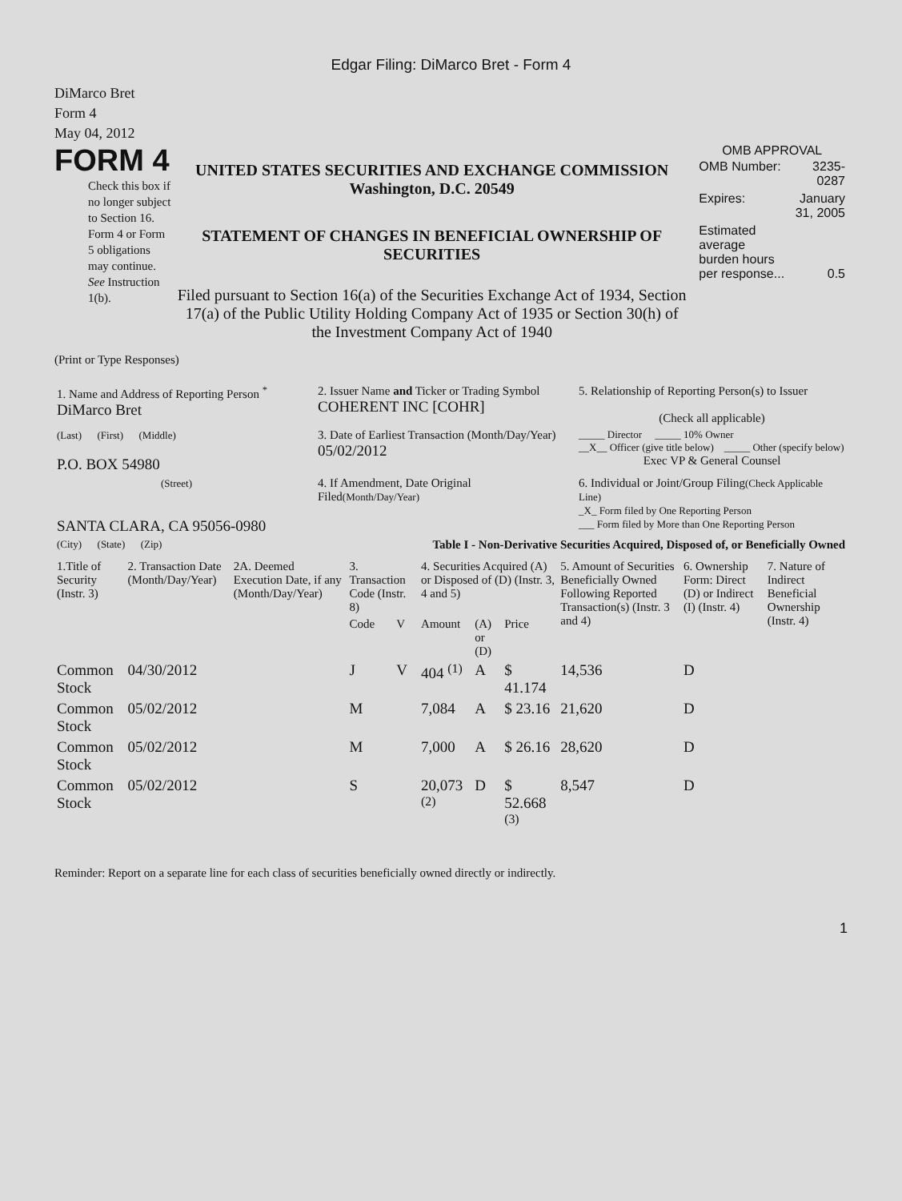Edgar Filing: DiMarco Bret - Form 4
DiMarco Bret
Form 4
May 04, 2012
FORM 4
Check this box if no longer subject to Section 16. Form 4 or Form 5 obligations may continue. See Instruction 1(b).
UNITED STATES SECURITIES AND EXCHANGE COMMISSION
Washington, D.C. 20549
STATEMENT OF CHANGES IN BENEFICIAL OWNERSHIP OF SECURITIES
Filed pursuant to Section 16(a) of the Securities Exchange Act of 1934, Section 17(a) of the Public Utility Holding Company Act of 1935 or Section 30(h) of the Investment Company Act of 1940
OMB APPROVAL
| OMB Number: | 3235-0287 |
| Expires: | January 31, 2005 |
| Estimated average burden hours per response... | 0.5 |
(Print or Type Responses)
| 1. Name and Address of Reporting Person <sup>*</sup> DiMarco Bret | 2. Issuer Name and Ticker or Trading Symbol COHERENT INC [COHR] | 5. Relationship of Reporting Person(s) to Issuer (Check all applicable) |
| (Last) (First) (Middle) P.O. BOX 54980 | 3. Date of Earliest Transaction (Month/Day/Year) 05/02/2012 | _____ Director _____ 10% Owner __X__ Officer (give title below) _____ Other (specify below) Exec VP & General Counsel |
| (Street) SANTA CLARA, CA 95056-0980 | 4. If Amendment, Date Original Filed (Month/Day/Year) | 6. Individual or Joint/Group Filing (Check Applicable Line) _X_ Form filed by One Reporting Person ___ Form filed by More than One Reporting Person |
| (City) (State) (Zip) | Table I - Non-Derivative Securities Acquired, Disposed of, or Beneficially Owned | |
| 1.Title of Security (Instr. 3) | 2. Transaction Date (Month/Day/Year) | 2A. Deemed Execution Date, if any (Month/Day/Year) | 3. Transaction Code (Instr. 8) | | 4. Securities Acquired (A) or Disposed of (D) (Instr. 3, 4 and 5) | | | 5. Amount of Securities Beneficially Owned Following Reported Transaction(s) (Instr. 3 and 4) | 6. Ownership Form: Direct (D) or Indirect (I) (Instr. 4) | 7. Nature of Indirect Beneficial Ownership (Instr. 4) |
| --- | --- | --- | --- | --- | --- | --- | --- | --- | --- | --- |
| | | | Code | V | Amount | (A) or (D) | Price | | | |
| Common Stock | 04/30/2012 | | J | V | 404 <sup>(1)</sup> | A | $ 41.174 | 14,536 | D | |
| Common Stock | 05/02/2012 | | M | | 7,084 | A | $ 23.16 | 21,620 | D | |
| Common Stock | 05/02/2012 | | M | | 7,000 | A | $ 26.16 | 28,620 | D | |
| Common Stock | 05/02/2012 | | S | | 20,073 <sup>(2)</sup> | D | $ 52.668 <sup>(3)</sup> | 8,547 | D | |
Reminder: Report on a separate line for each class of securities beneficially owned directly or indirectly.
1